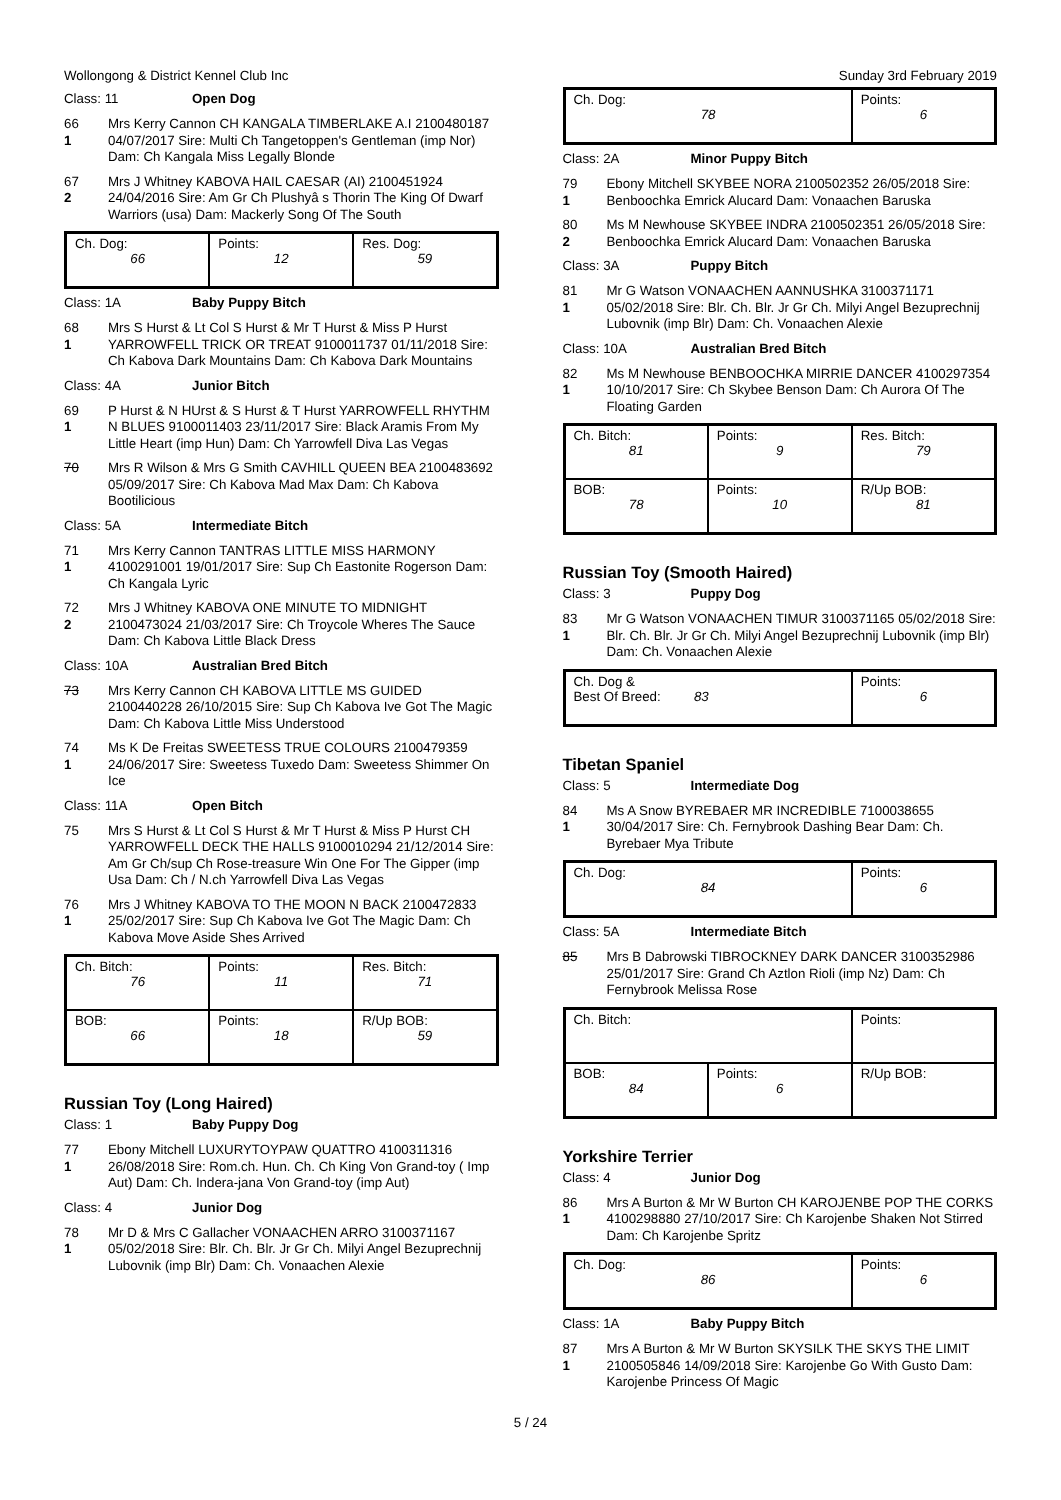Wollongong & District Kennel Club Inc Sunday 3rd February 2019
Class: 11 Open Dog
66
1
Mrs Kerry Cannon CH KANGALA TIMBERLAKE A.I 2100480187 04/07/2017 Sire: Multi Ch Tangetoppen's Gentleman (imp Nor) Dam: Ch Kangala Miss Legally Blonde
67
2
Mrs J Whitney KABOVA HAIL CAESAR (AI) 2100451924 24/04/2016 Sire: Am Gr Ch Plushyâ s Thorin The King Of Dwarf Warriors (usa) Dam: Mackerly Song Of The South
| Ch. Dog: 66 | Points: 12 | Res. Dog: 59 |
Class: 1A Baby Puppy Bitch
68
1
Mrs S Hurst & Lt Col S Hurst & Mr T Hurst & Miss P Hurst YARROWFELL TRICK OR TREAT 9100011737 01/11/2018 Sire: Ch Kabova Dark Mountains Dam: Ch Kabova Dark Mountains
Class: 4A Junior Bitch
69
1
P Hurst & N HUrst & S Hurst & T Hurst YARROWFELL RHYTHM N BLUES 9100011403 23/11/2017 Sire: Black Aramis From My Little Heart (imp Hun) Dam: Ch Yarrowfell Diva Las Vegas
70 Mrs R Wilson & Mrs G Smith CAVHILL QUEEN BEA 2100483692 05/09/2017 Sire: Ch Kabova Mad Max Dam: Ch Kabova Bootilicious
Class: 5A Intermediate Bitch
71
1
Mrs Kerry Cannon TANTRAS LITTLE MISS HARMONY 4100291001 19/01/2017 Sire: Sup Ch Eastonite Rogerson Dam: Ch Kangala Lyric
72
2
Mrs J Whitney KABOVA ONE MINUTE TO MIDNIGHT 2100473024 21/03/2017 Sire: Ch Troycole Wheres The Sauce Dam: Ch Kabova Little Black Dress
Class: 10A Australian Bred Bitch
73 Mrs Kerry Cannon CH KABOVA LITTLE MS GUIDED 2100440228 26/10/2015 Sire: Sup Ch Kabova Ive Got The Magic Dam: Ch Kabova Little Miss Understood
74
1
Ms K De Freitas SWEETESS TRUE COLOURS 2100479359 24/06/2017 Sire: Sweetess Tuxedo Dam: Sweetess Shimmer On Ice
Class: 11A Open Bitch
75 Mrs S Hurst & Lt Col S Hurst & Mr T Hurst & Miss P Hurst CH YARROWFELL DECK THE HALLS 9100010294 21/12/2014 Sire: Am Gr Ch/sup Ch Rose-treasure Win One For The Gipper (imp Usa Dam: Ch / N.ch Yarrowfell Diva Las Vegas
76
1
Mrs J Whitney KABOVA TO THE MOON N BACK 2100472833 25/02/2017 Sire: Sup Ch Kabova Ive Got The Magic Dam: Ch Kabova Move Aside Shes Arrived
| Ch. Bitch: 76 | Points: 11 | Res. Bitch: 71 |
| BOB: 66 | Points: 18 | R/Up BOB: 59 |
Russian Toy (Long Haired)
Class: 1 Baby Puppy Dog
77
1
Ebony Mitchell LUXURYTOYPAW QUATTRO 4100311316 26/08/2018 Sire: Rom.ch. Hun. Ch. Ch King Von Grand-toy ( Imp Aut) Dam: Ch. Indera-jana Von Grand-toy (imp Aut)
Class: 4 Junior Dog
78
1
Mr D & Mrs C Gallacher VONAACHEN ARRO 3100371167 05/02/2018 Sire: Blr. Ch. Blr. Jr Gr Ch. Milyi Angel Bezuprechnij Lubovnik (imp Blr) Dam: Ch. Vonaachen Alexie
| Ch. Dog: 78 | Points: 6 |
Class: 2A Minor Puppy Bitch
79
1
Ebony Mitchell SKYBEE NORA 2100502352 26/05/2018 Sire: Benboochka Emrick Alucard Dam: Vonaachen Baruska
80
2
Ms M Newhouse SKYBEE INDRA 2100502351 26/05/2018 Sire: Benboochka Emrick Alucard Dam: Vonaachen Baruska
Class: 3A Puppy Bitch
81
1
Mr G Watson VONAACHEN AANNUSHKA 3100371171 05/02/2018 Sire: Blr. Ch. Blr. Jr Gr Ch. Milyi Angel Bezuprechnij Lubovnik (imp Blr) Dam: Ch. Vonaachen Alexie
Class: 10A Australian Bred Bitch
82
1
Ms M Newhouse BENBOOCHKA MIRRIE DANCER 4100297354 10/10/2017 Sire: Ch Skybee Benson Dam: Ch Aurora Of The Floating Garden
| Ch. Bitch: 81 | Points: 9 | Res. Bitch: 79 |
| BOB: 78 | Points: 10 | R/Up BOB: 81 |
Russian Toy (Smooth Haired)
Class: 3 Puppy Dog
83
1
Mr G Watson VONAACHEN TIMUR 3100371165 05/02/2018 Sire: Blr. Ch. Blr. Jr Gr Ch. Milyi Angel Bezuprechnij Lubovnik (imp Blr) Dam: Ch. Vonaachen Alexie
| Ch. Dog & Best Of Breed: 83 | Points: 6 |
Tibetan Spaniel
Class: 5 Intermediate Dog
84
1
Ms A Snow BYREBAER MR INCREDIBLE 7100038655 30/04/2017 Sire: Ch. Fernybrook Dashing Bear Dam: Ch. Byrebaer Mya Tribute
| Ch. Dog: 84 | Points: 6 |
Class: 5A Intermediate Bitch
85 Mrs B Dabrowski TIBROCKNEY DARK DANCER 3100352986 25/01/2017 Sire: Grand Ch Aztlon Rioli (imp Nz) Dam: Ch Fernybrook Melissa Rose
| Ch. Bitch: | | Points: |
| BOB: 84 | Points: 6 | R/Up BOB: |
Yorkshire Terrier
Class: 4 Junior Dog
86
1
Mrs A Burton & Mr W Burton CH KAROJENBE POP THE CORKS 4100298880 27/10/2017 Sire: Ch Karojenbe Shaken Not Stirred Dam: Ch Karojenbe Spritz
| Ch. Dog: 86 | Points: 6 |
Class: 1A Baby Puppy Bitch
87
1
Mrs A Burton & Mr W Burton SKYSILK THE SKYS THE LIMIT 2100505846 14/09/2018 Sire: Karojenbe Go With Gusto Dam: Karojenbe Princess Of Magic
5 / 24